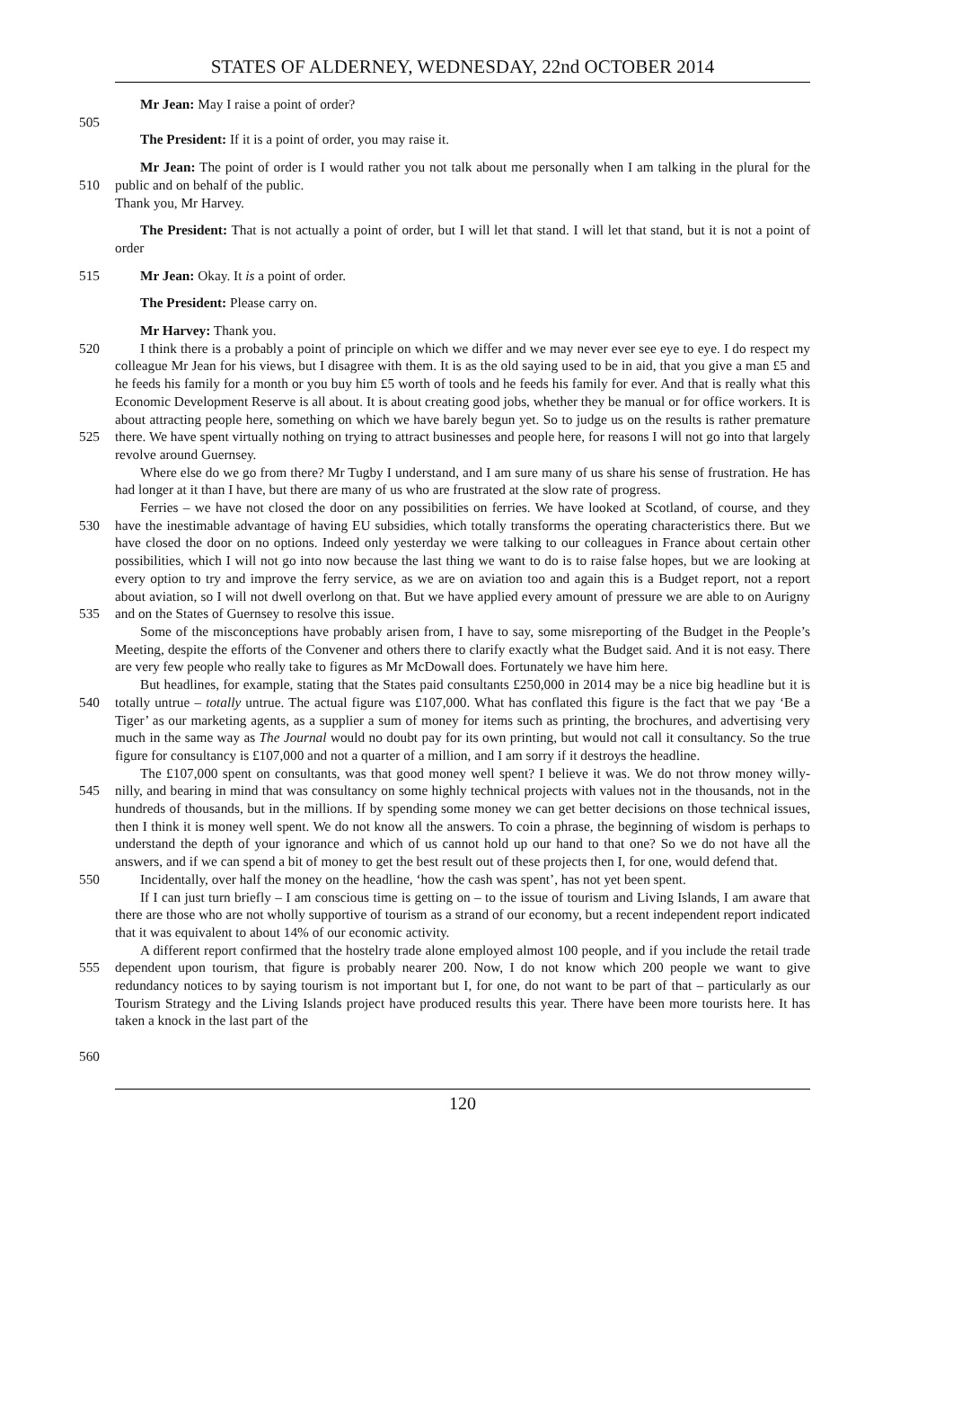STATES OF ALDERNEY, WEDNESDAY, 22nd OCTOBER 2014
Mr Jean: May I raise a point of order?
505
The President: If it is a point of order, you may raise it.
510 Mr Jean: The point of order is I would rather you not talk about me personally when I am talking in the plural for the public and on behalf of the public.
Thank you, Mr Harvey.
The President: That is not actually a point of order, but I will let that stand. I will let that stand, but it is not a point of order
515 Mr Jean: Okay. It is a point of order.
The President: Please carry on.
Mr Harvey: Thank you.
520
525
530
535
540
545
550
555
560
I think there is a probably a point of principle on which we differ and we may never ever see eye to eye. I do respect my colleague Mr Jean for his views, but I disagree with them. It is as the old saying used to be in aid, that you give a man £5 and he feeds his family for a month or you buy him £5 worth of tools and he feeds his family for ever. And that is really what this Economic Development Reserve is all about. It is about creating good jobs, whether they be manual or for office workers. It is about attracting people here, something on which we have barely begun yet. So to judge us on the results is rather premature there. We have spent virtually nothing on trying to attract businesses and people here, for reasons I will not go into that largely revolve around Guernsey.
Where else do we go from there? Mr Tugby I understand, and I am sure many of us share his sense of frustration. He has had longer at it than I have, but there are many of us who are frustrated at the slow rate of progress.
Ferries – we have not closed the door on any possibilities on ferries. We have looked at Scotland, of course, and they have the inestimable advantage of having EU subsidies, which totally transforms the operating characteristics there. But we have closed the door on no options. Indeed only yesterday we were talking to our colleagues in France about certain other possibilities, which I will not go into now because the last thing we want to do is to raise false hopes, but we are looking at every option to try and improve the ferry service, as we are on aviation too and again this is a Budget report, not a report about aviation, so I will not dwell overlong on that. But we have applied every amount of pressure we are able to on Aurigny and on the States of Guernsey to resolve this issue.
Some of the misconceptions have probably arisen from, I have to say, some misreporting of the Budget in the People’s Meeting, despite the efforts of the Convener and others there to clarify exactly what the Budget said. And it is not easy. There are very few people who really take to figures as Mr McDowall does. Fortunately we have him here.
But headlines, for example, stating that the States paid consultants £250,000 in 2014 may be a nice big headline but it is totally untrue – totally untrue. The actual figure was £107,000. What has conflated this figure is the fact that we pay ‘Be a Tiger’ as our marketing agents, as a supplier a sum of money for items such as printing, the brochures, and advertising very much in the same way as The Journal would no doubt pay for its own printing, but would not call it consultancy. So the true figure for consultancy is £107,000 and not a quarter of a million, and I am sorry if it destroys the headline.
The £107,000 spent on consultants, was that good money well spent? I believe it was. We do not throw money willy-nilly, and bearing in mind that was consultancy on some highly technical projects with values not in the thousands, not in the hundreds of thousands, but in the millions. If by spending some money we can get better decisions on those technical issues, then I think it is money well spent. We do not know all the answers. To coin a phrase, the beginning of wisdom is perhaps to understand the depth of your ignorance and which of us cannot hold up our hand to that one? So we do not have all the answers, and if we can spend a bit of money to get the best result out of these projects then I, for one, would defend that.
Incidentally, over half the money on the headline, ‘how the cash was spent’, has not yet been spent.
If I can just turn briefly – I am conscious time is getting on – to the issue of tourism and Living Islands, I am aware that there are those who are not wholly supportive of tourism as a strand of our economy, but a recent independent report indicated that it was equivalent to about 14% of our economic activity.
A different report confirmed that the hostelry trade alone employed almost 100 people, and if you include the retail trade dependent upon tourism, that figure is probably nearer 200. Now, I do not know which 200 people we want to give redundancy notices to by saying tourism is not important but I, for one, do not want to be part of that – particularly as our Tourism Strategy and the Living Islands project have produced results this year. There have been more tourists here. It has taken a knock in the last part of the
120